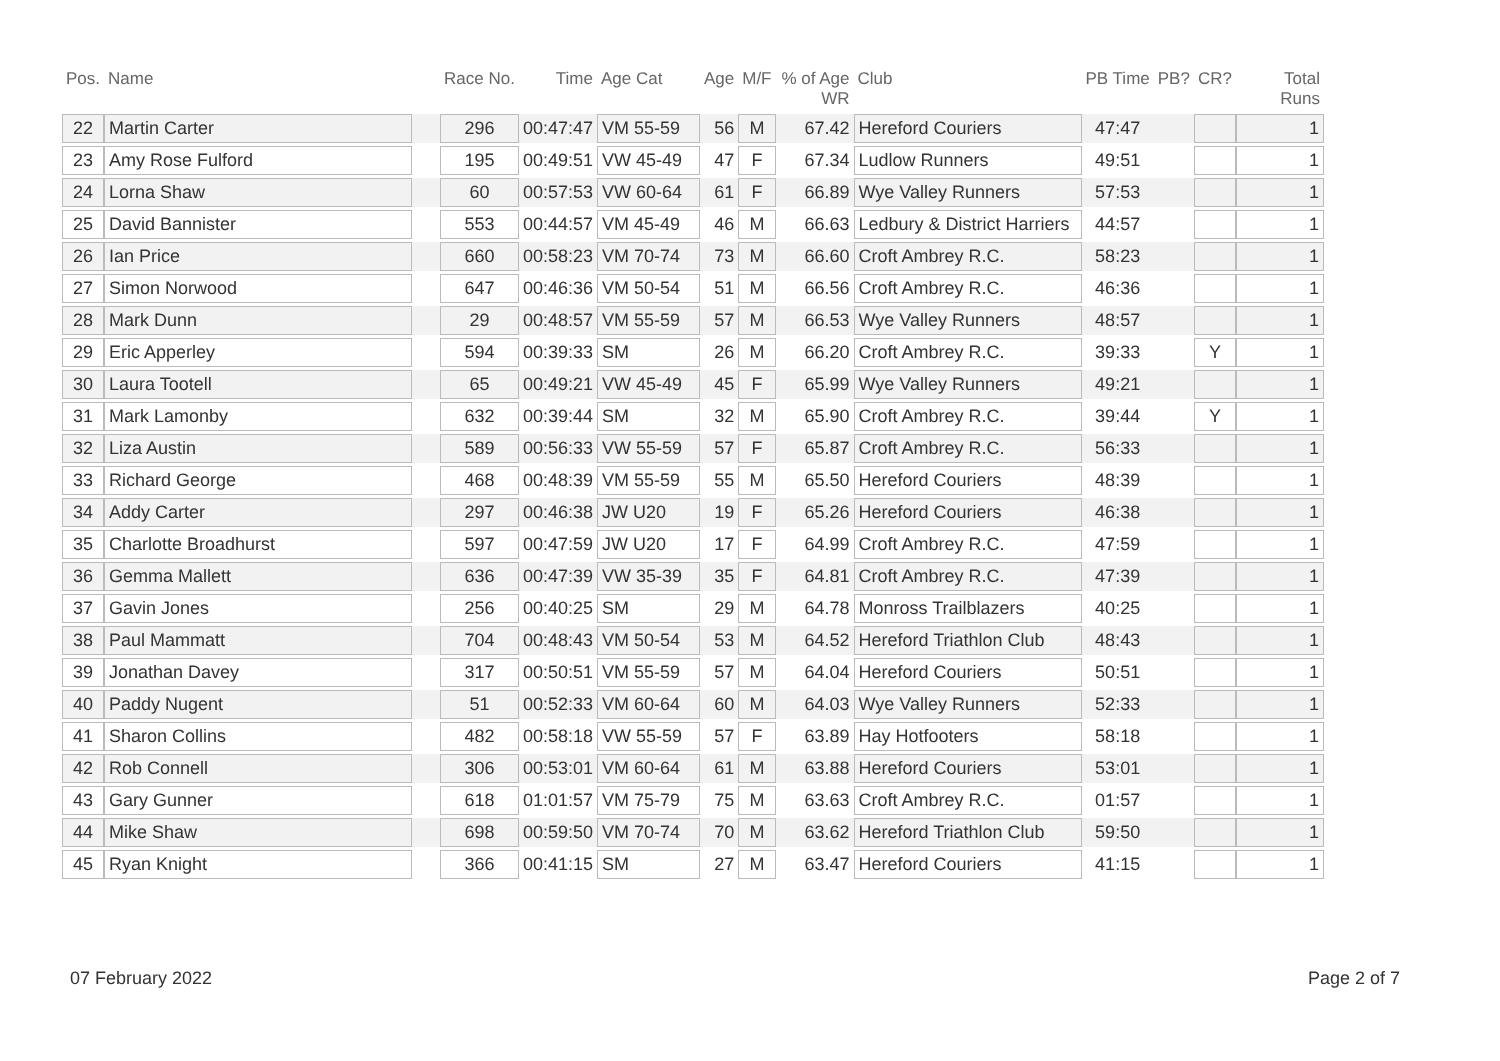| Pos. | Name | | Race No. | Time | Age Cat | Age | M/F | % of Age WR | Club | PB Time | PB? | CR? | Total Runs |
| --- | --- | --- | --- | --- | --- | --- | --- | --- | --- | --- | --- | --- | --- |
| 22 | Martin Carter | | 296 | 00:47:47 | VM 55-59 | 56 | M | 67.42 | Hereford Couriers | 47:47 | | | 1 |
| 23 | Amy Rose Fulford | | 195 | 00:49:51 | VW 45-49 | 47 | F | 67.34 | Ludlow Runners | 49:51 | | | 1 |
| 24 | Lorna Shaw | | 60 | 00:57:53 | VW 60-64 | 61 | F | 66.89 | Wye Valley Runners | 57:53 | | | 1 |
| 25 | David Bannister | | 553 | 00:44:57 | VM 45-49 | 46 | M | 66.63 | Ledbury & District Harriers | 44:57 | | | 1 |
| 26 | Ian Price | | 660 | 00:58:23 | VM 70-74 | 73 | M | 66.60 | Croft Ambrey R.C. | 58:23 | | | 1 |
| 27 | Simon Norwood | | 647 | 00:46:36 | VM 50-54 | 51 | M | 66.56 | Croft Ambrey R.C. | 46:36 | | | 1 |
| 28 | Mark Dunn | | 29 | 00:48:57 | VM 55-59 | 57 | M | 66.53 | Wye Valley Runners | 48:57 | | | 1 |
| 29 | Eric Apperley | | 594 | 00:39:33 | SM | 26 | M | 66.20 | Croft Ambrey R.C. | 39:33 | | Y | 1 |
| 30 | Laura Tootell | | 65 | 00:49:21 | VW 45-49 | 45 | F | 65.99 | Wye Valley Runners | 49:21 | | | 1 |
| 31 | Mark Lamonby | | 632 | 00:39:44 | SM | 32 | M | 65.90 | Croft Ambrey R.C. | 39:44 | | Y | 1 |
| 32 | Liza Austin | | 589 | 00:56:33 | VW 55-59 | 57 | F | 65.87 | Croft Ambrey R.C. | 56:33 | | | 1 |
| 33 | Richard George | | 468 | 00:48:39 | VM 55-59 | 55 | M | 65.50 | Hereford Couriers | 48:39 | | | 1 |
| 34 | Addy Carter | | 297 | 00:46:38 | JW U20 | 19 | F | 65.26 | Hereford Couriers | 46:38 | | | 1 |
| 35 | Charlotte Broadhurst | | 597 | 00:47:59 | JW U20 | 17 | F | 64.99 | Croft Ambrey R.C. | 47:59 | | | 1 |
| 36 | Gemma Mallett | | 636 | 00:47:39 | VW 35-39 | 35 | F | 64.81 | Croft Ambrey R.C. | 47:39 | | | 1 |
| 37 | Gavin Jones | | 256 | 00:40:25 | SM | 29 | M | 64.78 | Monross Trailblazers | 40:25 | | | 1 |
| 38 | Paul Mammatt | | 704 | 00:48:43 | VM 50-54 | 53 | M | 64.52 | Hereford Triathlon Club | 48:43 | | | 1 |
| 39 | Jonathan Davey | | 317 | 00:50:51 | VM 55-59 | 57 | M | 64.04 | Hereford Couriers | 50:51 | | | 1 |
| 40 | Paddy Nugent | | 51 | 00:52:33 | VM 60-64 | 60 | M | 64.03 | Wye Valley Runners | 52:33 | | | 1 |
| 41 | Sharon Collins | | 482 | 00:58:18 | VW 55-59 | 57 | F | 63.89 | Hay Hotfooters | 58:18 | | | 1 |
| 42 | Rob Connell | | 306 | 00:53:01 | VM 60-64 | 61 | M | 63.88 | Hereford Couriers | 53:01 | | | 1 |
| 43 | Gary Gunner | | 618 | 01:01:57 | VM 75-79 | 75 | M | 63.63 | Croft Ambrey R.C. | 01:57 | | | 1 |
| 44 | Mike Shaw | | 698 | 00:59:50 | VM 70-74 | 70 | M | 63.62 | Hereford Triathlon Club | 59:50 | | | 1 |
| 45 | Ryan Knight | | 366 | 00:41:15 | SM | 27 | M | 63.47 | Hereford Couriers | 41:15 | | | 1 |
07 February 2022 Page 2 of 7